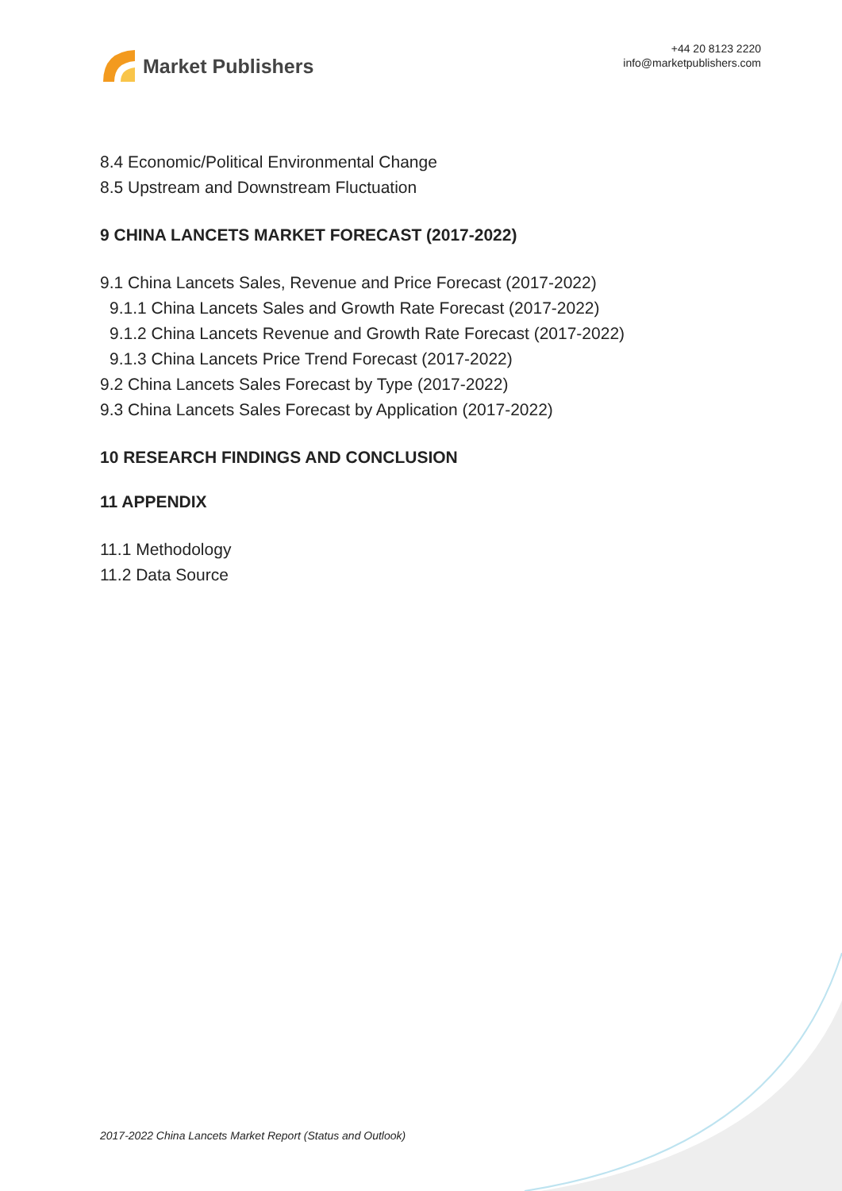Market Publishers
+44 20 8123 2220
info@marketpublishers.com
8.4 Economic/Political Environmental Change
8.5 Upstream and Downstream Fluctuation
9 CHINA LANCETS MARKET FORECAST (2017-2022)
9.1 China Lancets Sales, Revenue and Price Forecast (2017-2022)
9.1.1 China Lancets Sales and Growth Rate Forecast (2017-2022)
9.1.2 China Lancets Revenue and Growth Rate Forecast (2017-2022)
9.1.3 China Lancets Price Trend Forecast (2017-2022)
9.2 China Lancets Sales Forecast by Type (2017-2022)
9.3 China Lancets Sales Forecast by Application (2017-2022)
10 RESEARCH FINDINGS AND CONCLUSION
11 APPENDIX
11.1 Methodology
11.2 Data Source
2017-2022 China Lancets Market Report (Status and Outlook)